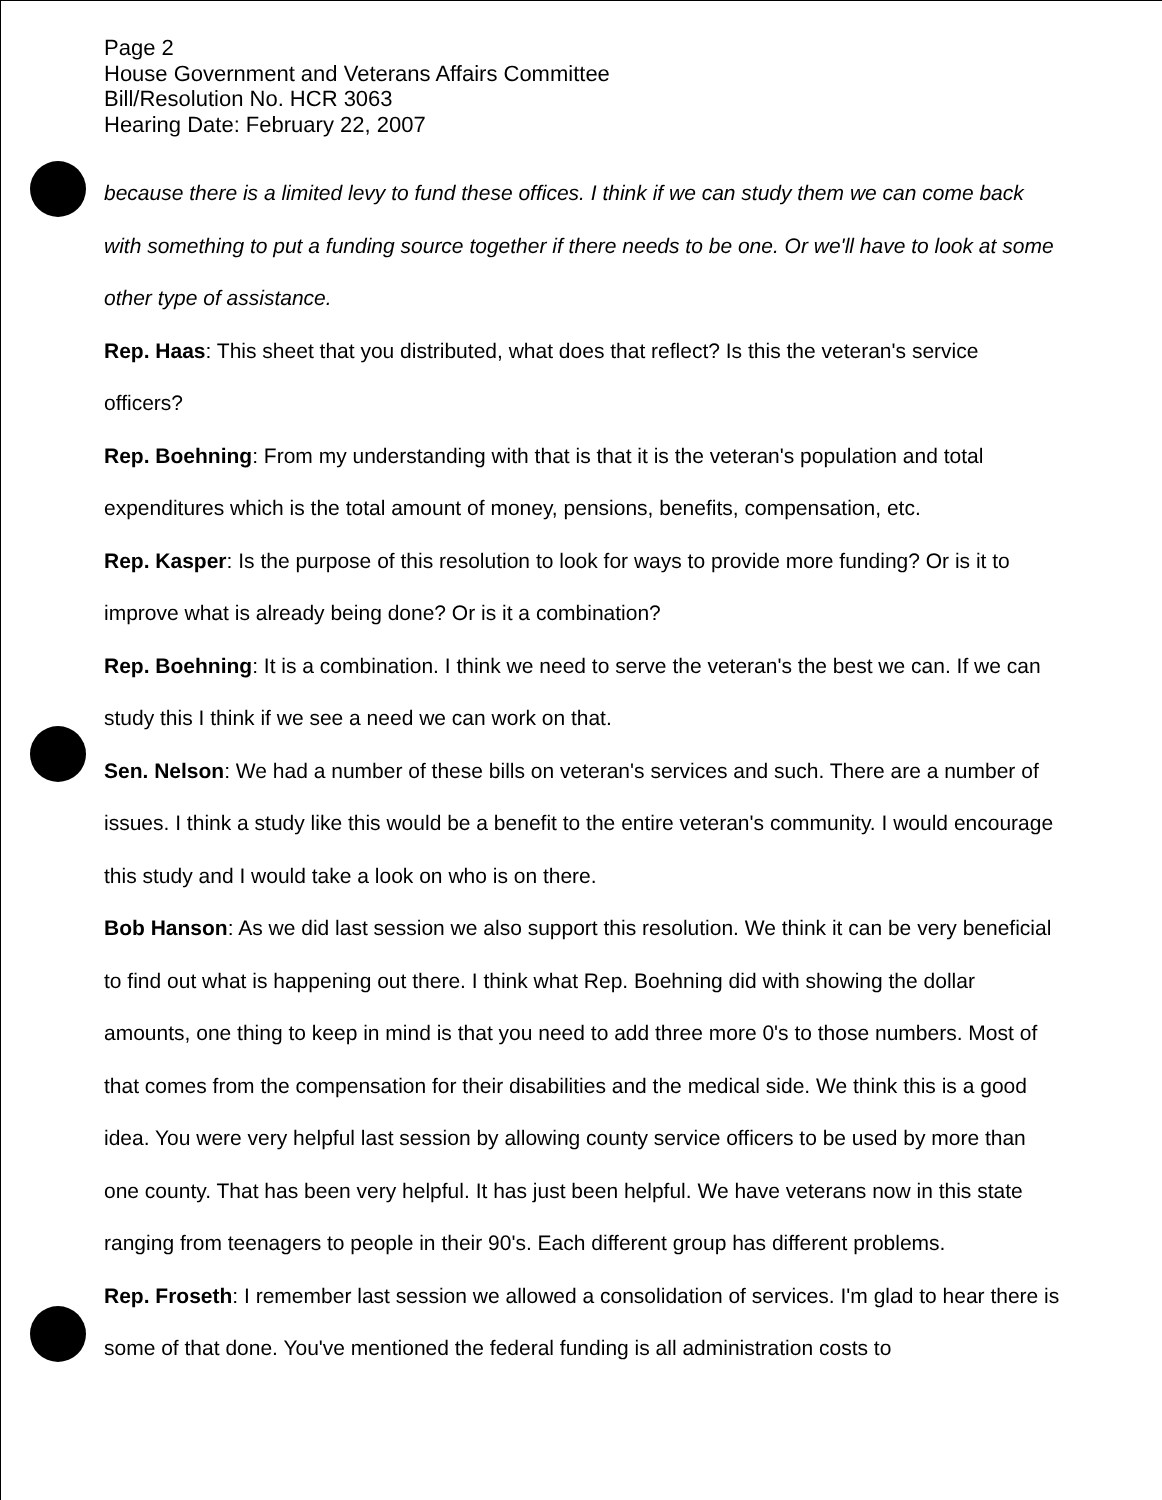Page 2
House Government and Veterans Affairs Committee
Bill/Resolution No. HCR 3063
Hearing Date: February 22, 2007
because there is a limited levy to fund these offices. I think if we can study them we can come back with something to put a funding source together if there needs to be one. Or we'll have to look at some other type of assistance.
Rep. Haas: This sheet that you distributed, what does that reflect? Is this the veteran's service officers?
Rep. Boehning: From my understanding with that is that it is the veteran's population and total expenditures which is the total amount of money, pensions, benefits, compensation, etc.
Rep. Kasper: Is the purpose of this resolution to look for ways to provide more funding? Or is it to improve what is already being done? Or is it a combination?
Rep. Boehning: It is a combination. I think we need to serve the veteran's the best we can. If we can study this I think if we see a need we can work on that.
Sen. Nelson: We had a number of these bills on veteran's services and such. There are a number of issues. I think a study like this would be a benefit to the entire veteran's community. I would encourage this study and I would take a look on who is on there.
Bob Hanson: As we did last session we also support this resolution. We think it can be very beneficial to find out what is happening out there. I think what Rep. Boehning did with showing the dollar amounts, one thing to keep in mind is that you need to add three more 0's to those numbers. Most of that comes from the compensation for their disabilities and the medical side. We think this is a good idea. You were very helpful last session by allowing county service officers to be used by more than one county. That has been very helpful. It has just been helpful. We have veterans now in this state ranging from teenagers to people in their 90's. Each different group has different problems.
Rep. Froseth: I remember last session we allowed a consolidation of services. I'm glad to hear there is some of that done. You've mentioned the federal funding is all administration costs to